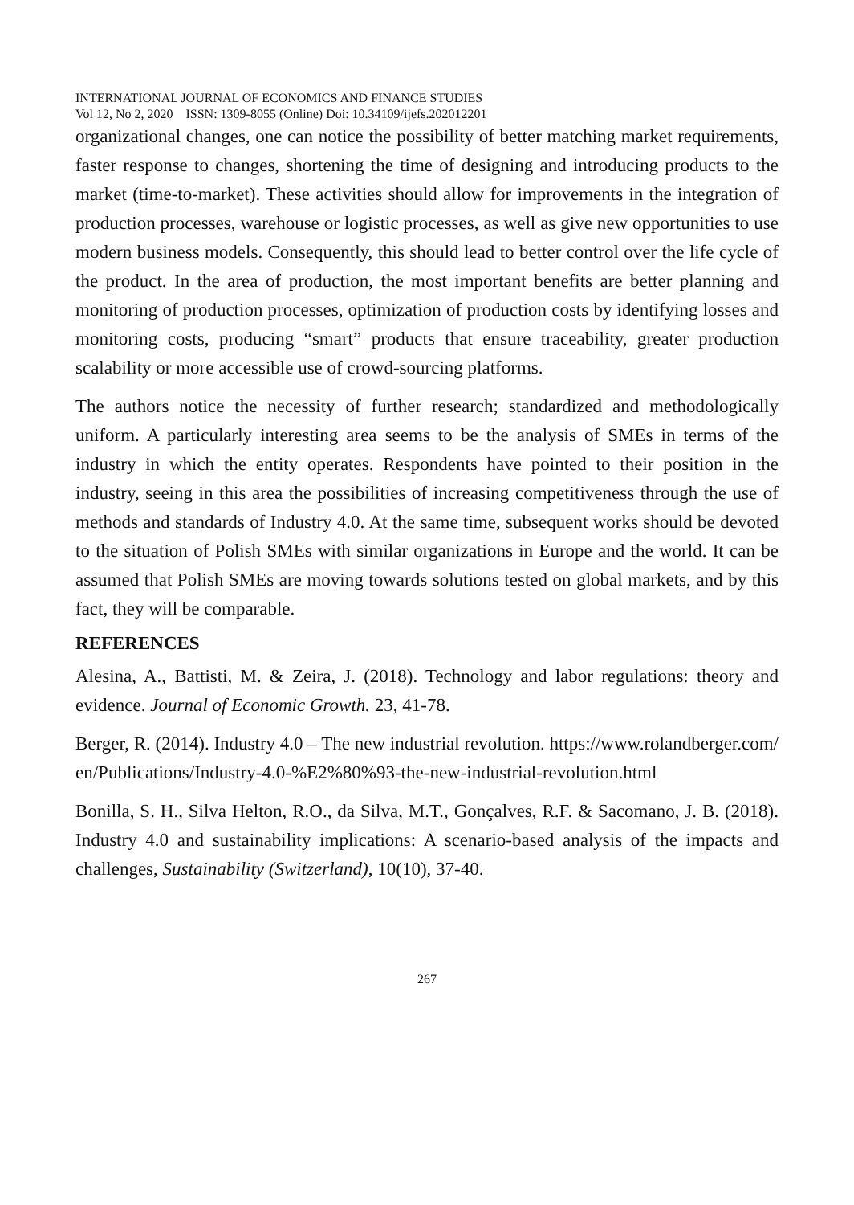INTERNATIONAL JOURNAL OF ECONOMICS AND FINANCE STUDIES
Vol 12, No 2, 2020 ISSN: 1309-8055 (Online) Doi: 10.34109/ijefs.202012201
organizational changes, one can notice the possibility of better matching market requirements, faster response to changes, shortening the time of designing and introducing products to the market (time-to-market). These activities should allow for improvements in the integration of production processes, warehouse or logistic processes, as well as give new opportunities to use modern business models. Consequently, this should lead to better control over the life cycle of the product. In the area of production, the most important benefits are better planning and monitoring of production processes, optimization of production costs by identifying losses and monitoring costs, producing “smart” products that ensure traceability, greater production scalability or more accessible use of crowd-sourcing platforms.
The authors notice the necessity of further research; standardized and methodologically uniform. A particularly interesting area seems to be the analysis of SMEs in terms of the industry in which the entity operates. Respondents have pointed to their position in the industry, seeing in this area the possibilities of increasing competitiveness through the use of methods and standards of Industry 4.0. At the same time, subsequent works should be devoted to the situation of Polish SMEs with similar organizations in Europe and the world. It can be assumed that Polish SMEs are moving towards solutions tested on global markets, and by this fact, they will be comparable.
REFERENCES
Alesina, A., Battisti, M. & Zeira, J. (2018). Technology and labor regulations: theory and evidence. Journal of Economic Growth. 23, 41-78.
Berger, R. (2014). Industry 4.0 – The new industrial revolution. https://www.rolandberger.com/en/Publications/Industry-4.0-%E2%80%93-the-new-industrial-revolution.html
Bonilla, S. H., Silva Helton, R.O., da Silva, M.T., Gonçalves, R.F. & Sacomano, J. B. (2018). Industry 4.0 and sustainability implications: A scenario-based analysis of the impacts and challenges, Sustainability (Switzerland), 10(10), 37-40.
267